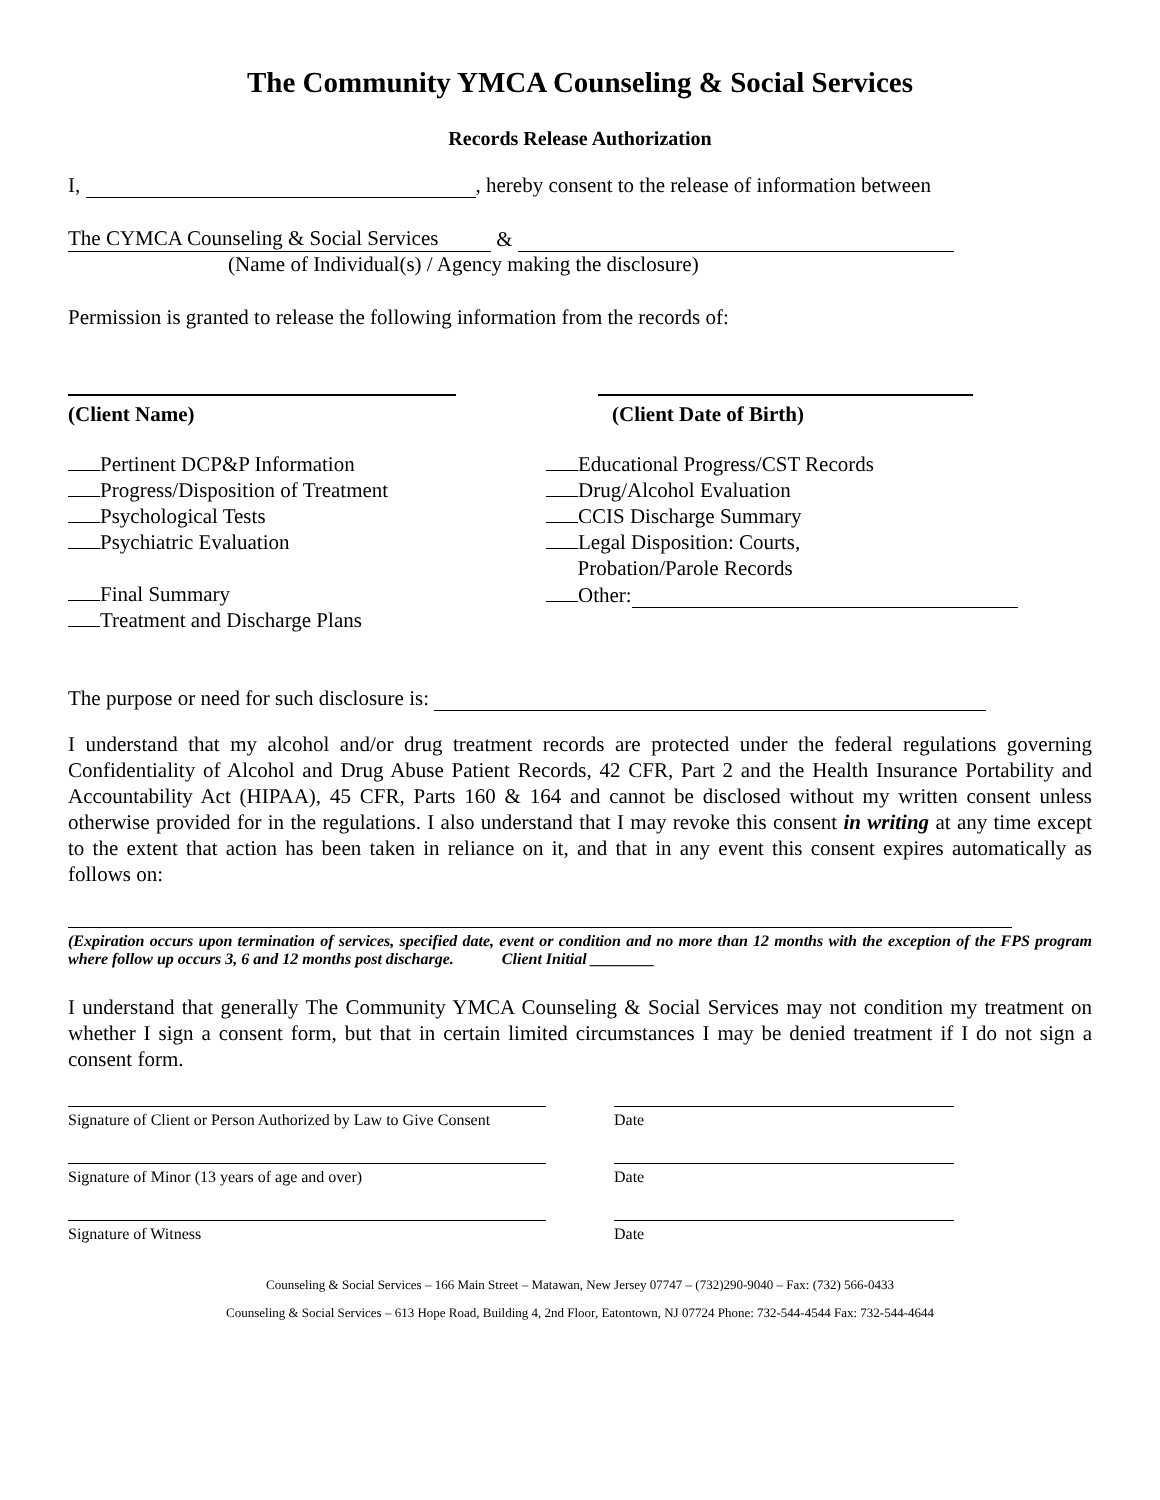The Community YMCA Counseling & Social Services
Records Release Authorization
I, , hereby consent to the release of information between
The CYMCA Counseling & Social Services &
(Name of Individual(s) / Agency making the disclosure)
Permission is granted to release the following information from the records of:
(Client Name) (Client Date of Birth)
Pertinent DCP&P Information
Progress/Disposition of Treatment
Psychological Tests
Psychiatric Evaluation
Final Summary
Treatment and Discharge Plans
Educational Progress/CST Records
Drug/Alcohol Evaluation
CCIS Discharge Summary
Legal Disposition: Courts,
Probation/Parole Records
Other:
The purpose or need for such disclosure is:
I understand that my alcohol and/or drug treatment records are protected under the federal regulations governing Confidentiality of Alcohol and Drug Abuse Patient Records, 42 CFR, Part 2 and the Health Insurance Portability and Accountability Act (HIPAA), 45 CFR, Parts 160 & 164 and cannot be disclosed without my written consent unless otherwise provided for in the regulations. I also understand that I may revoke this consent in writing at any time except to the extent that action has been taken in reliance on it, and that in any event this consent expires automatically as follows on:
(Expiration occurs upon termination of services, specified date, event or condition and no more than 12 months with the exception of the FPS program where follow up occurs 3, 6 and 12 months post discharge. Client Initial ________
I understand that generally The Community YMCA Counseling & Social Services may not condition my treatment on whether I sign a consent form, but that in certain limited circumstances I may be denied treatment if I do not sign a consent form.
Signature of Client or Person Authorized by Law to Give Consent
Date
Signature of Minor (13 years of age and over) Date
Signature of Witness Date
Counseling & Social Services – 166 Main Street – Matawan, New Jersey 07747 – (732)290-9040 – Fax: (732) 566-0433
Counseling & Social Services – 613 Hope Road, Building 4, 2nd Floor, Eatontown, NJ 07724 Phone: 732-544-4544 Fax: 732-544-4644